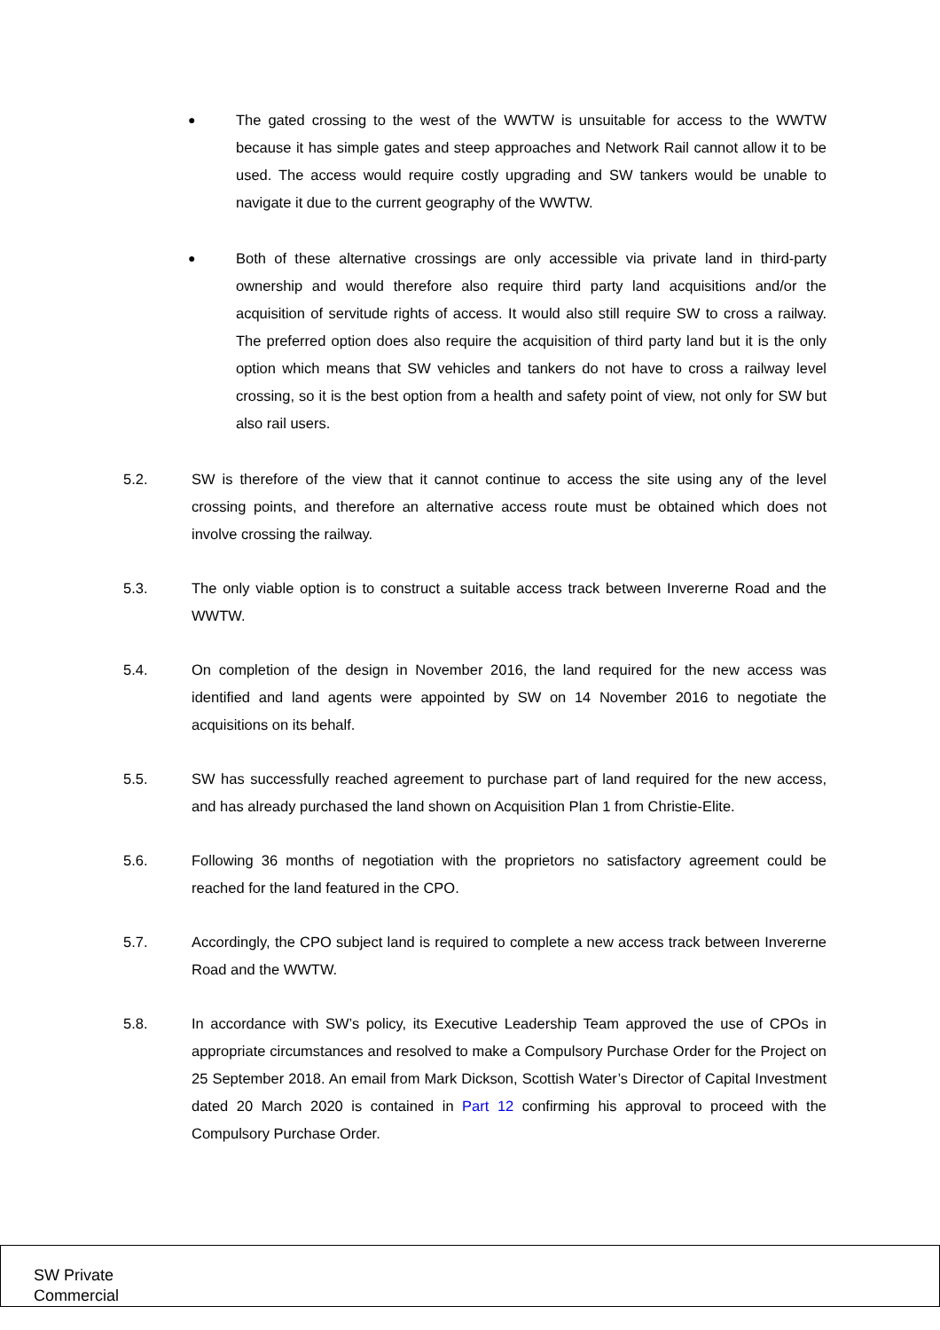● The gated crossing to the west of the WWTW is unsuitable for access to the WWTW because it has simple gates and steep approaches and Network Rail cannot allow it to be used. The access would require costly upgrading and SW tankers would be unable to navigate it due to the current geography of the WWTW.
● Both of these alternative crossings are only accessible via private land in third-party ownership and would therefore also require third party land acquisitions and/or the acquisition of servitude rights of access. It would also still require SW to cross a railway. The preferred option does also require the acquisition of third party land but it is the only option which means that SW vehicles and tankers do not have to cross a railway level crossing, so it is the best option from a health and safety point of view, not only for SW but also rail users.
5.2. SW is therefore of the view that it cannot continue to access the site using any of the level crossing points, and therefore an alternative access route must be obtained which does not involve crossing the railway.
5.3. The only viable option is to construct a suitable access track between Invererne Road and the WWTW.
5.4. On completion of the design in November 2016, the land required for the new access was identified and land agents were appointed by SW on 14 November 2016 to negotiate the acquisitions on its behalf.
5.5. SW has successfully reached agreement to purchase part of land required for the new access, and has already purchased the land shown on Acquisition Plan 1 from Christie-Elite.
5.6. Following 36 months of negotiation with the proprietors no satisfactory agreement could be reached for the land featured in the CPO.
5.7. Accordingly, the CPO subject land is required to complete a new access track between Invererne Road and the WWTW.
5.8. In accordance with SW’s policy, its Executive Leadership Team approved the use of CPOs in appropriate circumstances and resolved to make a Compulsory Purchase Order for the Project on 25 September 2018. An email from Mark Dickson, Scottish Water’s Director of Capital Investment dated 20 March 2020 is contained in Part 12 confirming his approval to proceed with the Compulsory Purchase Order.
SW Private
Commercial